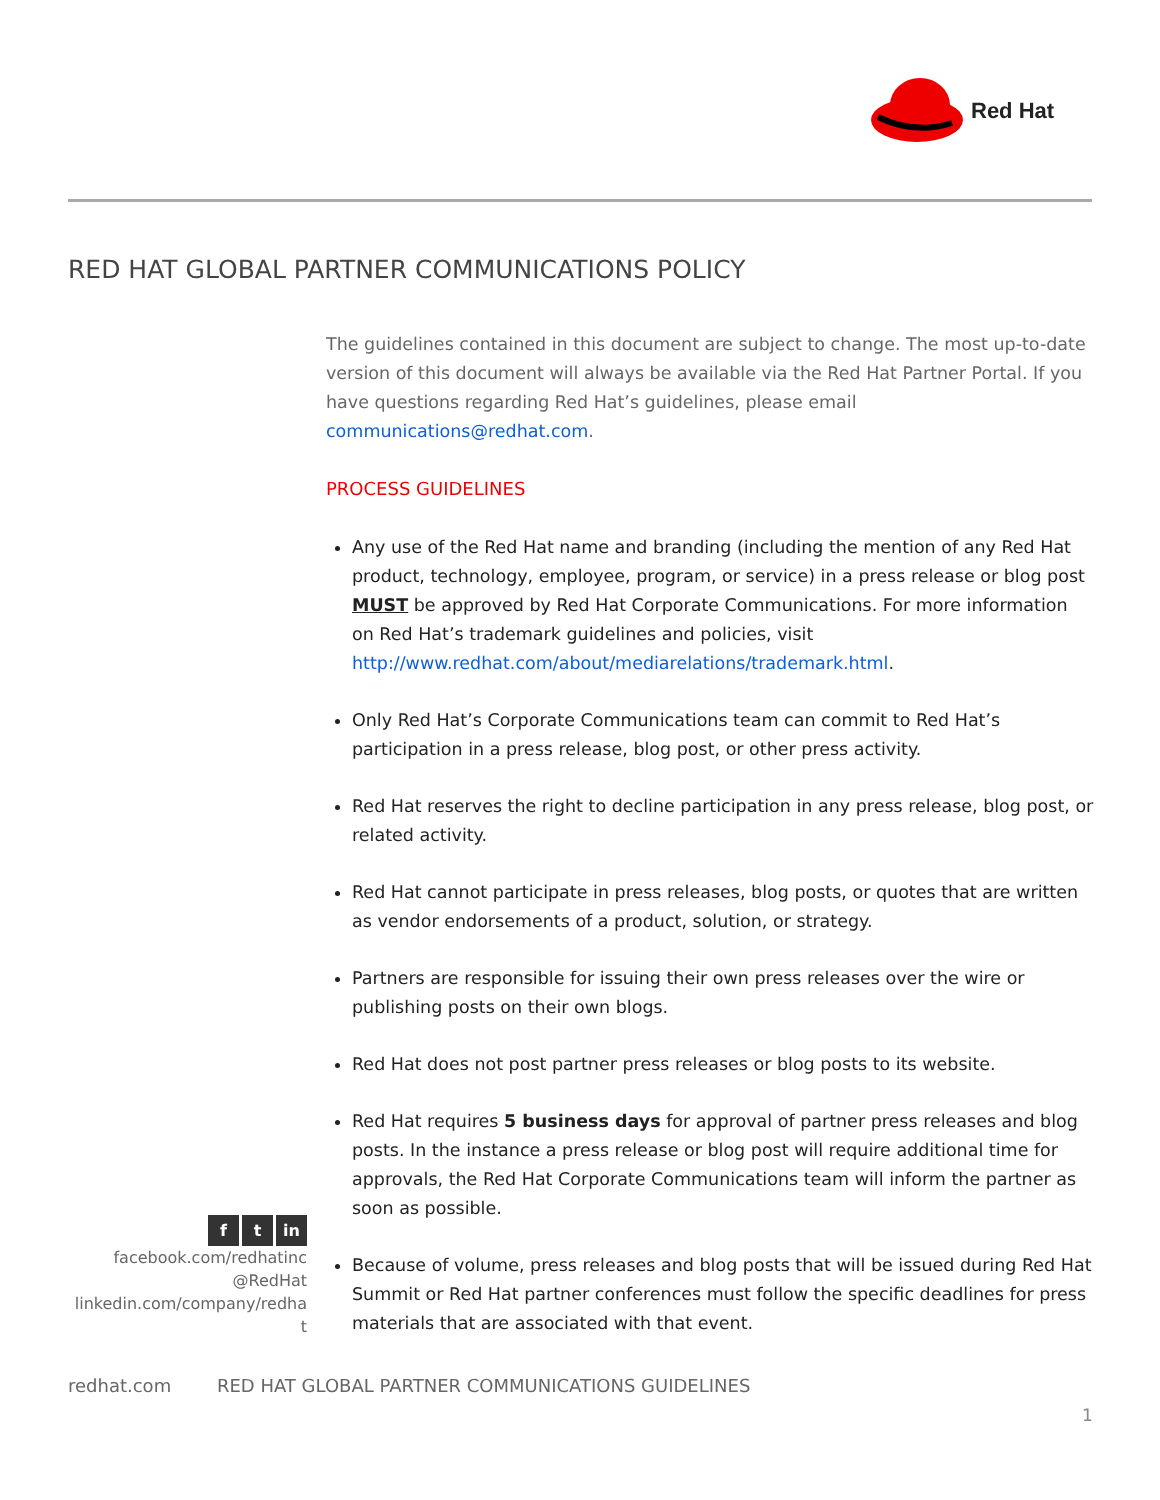Red Hat
RED HAT GLOBAL PARTNER COMMUNICATIONS POLICY
The guidelines contained in this document are subject to change. The most up-to-date version of this document will always be available via the Red Hat Partner Portal. If you have questions regarding Red Hat’s guidelines, please email communications@redhat.com.
PROCESS GUIDELINES
Any use of the Red Hat name and branding (including the mention of any Red Hat product, technology, employee, program, or service) in a press release or blog post MUST be approved by Red Hat Corporate Communications. For more information on Red Hat’s trademark guidelines and policies, visit http://www.redhat.com/about/mediarelations/trademark.html.
Only Red Hat’s Corporate Communications team can commit to Red Hat’s participation in a press release, blog post, or other press activity.
Red Hat reserves the right to decline participation in any press release, blog post, or related activity.
Red Hat cannot participate in press releases, blog posts, or quotes that are written as vendor endorsements of a product, solution, or strategy.
Partners are responsible for issuing their own press releases over the wire or publishing posts on their own blogs.
Red Hat does not post partner press releases or blog posts to its website.
Red Hat requires 5 business days for approval of partner press releases and blog posts. In the instance a press release or blog post will require additional time for approvals, the Red Hat Corporate Communications team will inform the partner as soon as possible.
Because of volume, press releases and blog posts that will be issued during Red Hat Summit or Red Hat partner conferences must follow the specific deadlines for press materials that are associated with that event.
f t in
facebook.com/redhatinc
@RedHat
linkedin.com/company/redha
t
redhat.com RED HAT GLOBAL PARTNER COMMUNICATIONS GUIDELINES
1